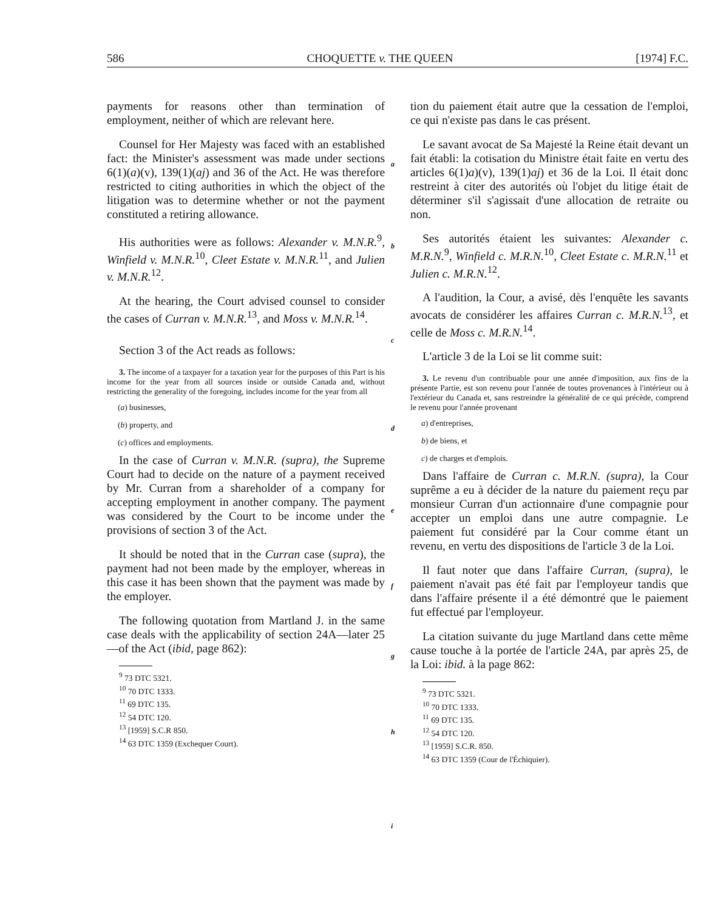586 CHOQUETTE v. THE QUEEN [1974] F.C.
payments for reasons other than termination of employment, neither of which are relevant here.
Counsel for Her Majesty was faced with an established fact: the Minister's assessment was made under sections 6(1)(a)(v), 139(1)(aj) and 36 of the Act. He was therefore restricted to citing authorities in which the object of the litigation was to determine whether or not the payment constituted a retiring allowance.
His authorities were as follows: Alexander v. M.N.R.<sup>9</sup>, Winfield v. M.N.R.<sup>10</sup>, Cleet Estate v. M.N.R.<sup>11</sup>, and Julien v. M.N.R.<sup>12</sup>.
At the hearing, the Court advised counsel to consider the cases of Curran v. M.N.R.<sup>13</sup>, and Moss v. M.N.R.<sup>14</sup>.
Section 3 of the Act reads as follows:
3. The income of a taxpayer for a taxation year for the purposes of this Part is his income for the year from all sources inside or outside Canada and, without restricting the generality of the foregoing, includes income for the year from all
(a) businesses,
(b) property, and
(c) offices and employments.
In the case of Curran v. M.N.R. (supra), the Supreme Court had to decide on the nature of a payment received by Mr. Curran from a shareholder of a company for accepting employment in another company. The payment was considered by the Court to be income under the provisions of section 3 of the Act.
It should be noted that in the Curran case (supra), the payment had not been made by the employer, whereas in this case it has been shown that the payment was made by the employer.
The following quotation from Martland J. in the same case deals with the applicability of section 24A—later 25—of the Act (ibid, page 862):
<sup>9</sup> 73 DTC 5321.
<sup>10</sup> 70 DTC 1333.
<sup>11</sup> 69 DTC 135.
<sup>12</sup> 54 DTC 120.
<sup>13</sup> [1959] S.C.R 850.
<sup>14</sup> 63 DTC 1359 (Exchequer Court).
a
b
c
d
e
f
g
h
i
tion du paiement était autre que la cessation de l'emploi, ce qui n'existe pas dans le cas présent.
Le savant avocat de Sa Majesté la Reine était devant un fait établi: la cotisation du Ministre était faite en vertu des articles 6(1)a)(v), 139(1)aj) et 36 de la Loi. Il était donc restreint à citer des autorités où l'objet du litige était de déterminer s'il s'agissait d'une allocation de retraite ou non.
Ses autorités étaient les suivantes: Alexander c. M.R.N.<sup>9</sup>, Winfield c. M.R.N.<sup>10</sup>, Cleet Estate c. M.R.N.<sup>11</sup> et Julien c. M.R.N.<sup>12</sup>.
A l'audition, la Cour, a avisé, dès l'enquête les savants avocats de considérer les affaires Curran c. M.R.N.<sup>13</sup>, et celle de Moss c. M.R.N.<sup>14</sup>.
L'article 3 de la Loi se lit comme suit:
3. Le revenu d'un contribuable pour une année d'imposition, aux fins de la présente Partie, est son revenu pour l'année de toutes provenances à l'intérieur ou à l'extérieur du Canada et, sans restreindre la généralité de ce qui précède, comprend le revenu pour l'année provenant
a) d'entreprises,
b) de biens, et
c) de charges et d'emplois.
Dans l'affaire de Curran c. M.R.N. (supra), la Cour suprême a eu à décider de la nature du paiement reçu par monsieur Curran d'un actionnaire d'une compagnie pour accepter un emploi dans une autre compagnie. Le paiement fut considéré par la Cour comme étant un revenu, en vertu des dispositions de l'article 3 de la Loi.
Il faut noter que dans l'affaire Curran, (supra), le paiement n'avait pas été fait par l'employeur tandis que dans l'affaire présente il a été démontré que le paiement fut effectué par l'employeur.
La citation suivante du juge Martland dans cette même cause touche à la portée de l'article 24A, par après 25, de la Loi: ibid. à la page 862:
<sup>9</sup> 73 DTC 5321.
<sup>10</sup> 70 DTC 1333.
<sup>11</sup> 69 DTC 135.
<sup>12</sup> 54 DTC 120.
<sup>13</sup> [1959] S.C.R. 850.
<sup>14</sup> 63 DTC 1359 (Cour de l'Échiquier).